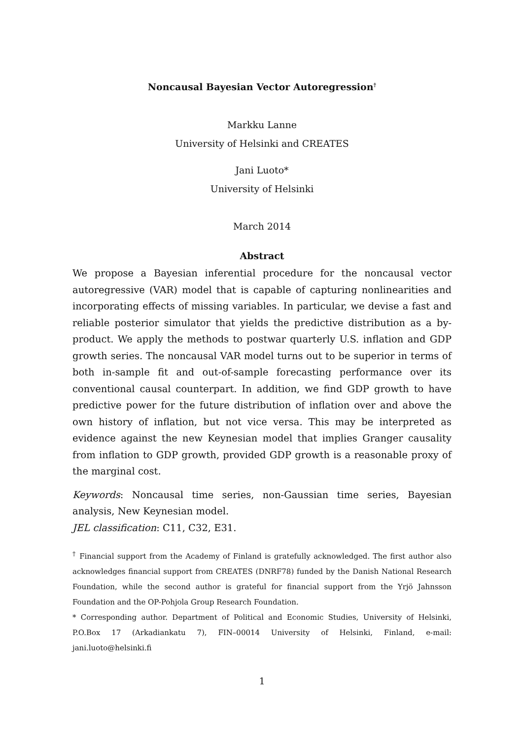Noncausal Bayesian Vector Autoregression<sup>†</sup>
Markku Lanne
University of Helsinki and CREATES
Jani Luoto*
University of Helsinki
March 2014
Abstract
We propose a Bayesian inferential procedure for the noncausal vector autoregressive (VAR) model that is capable of capturing nonlinearities and incorporating effects of missing variables. In particular, we devise a fast and reliable posterior simulator that yields the predictive distribution as a by-product. We apply the methods to postwar quarterly U.S. inflation and GDP growth series. The noncausal VAR model turns out to be superior in terms of both in-sample fit and out-of-sample forecasting performance over its conventional causal counterpart. In addition, we find GDP growth to have predictive power for the future distribution of inflation over and above the own history of inflation, but not vice versa. This may be interpreted as evidence against the new Keynesian model that implies Granger causality from inflation to GDP growth, provided GDP growth is a reasonable proxy of the marginal cost.
Keywords: Noncausal time series, non-Gaussian time series, Bayesian analysis, New Keynesian model.
JEL classification: C11, C32, E31.
<sup>†</sup> Financial support from the Academy of Finland is gratefully acknowledged. The first author also acknowledges financial support from CREATES (DNRF78) funded by the Danish National Research Foundation, while the second author is grateful for financial support from the Yrjö Jahnsson Foundation and the OP-Pohjola Group Research Foundation.
* Corresponding author. Department of Political and Economic Studies, University of Helsinki, P.O.Box 17 (Arkadiankatu 7), FIN–00014 University of Helsinki, Finland, e-mail: jani.luoto@helsinki.fi
1